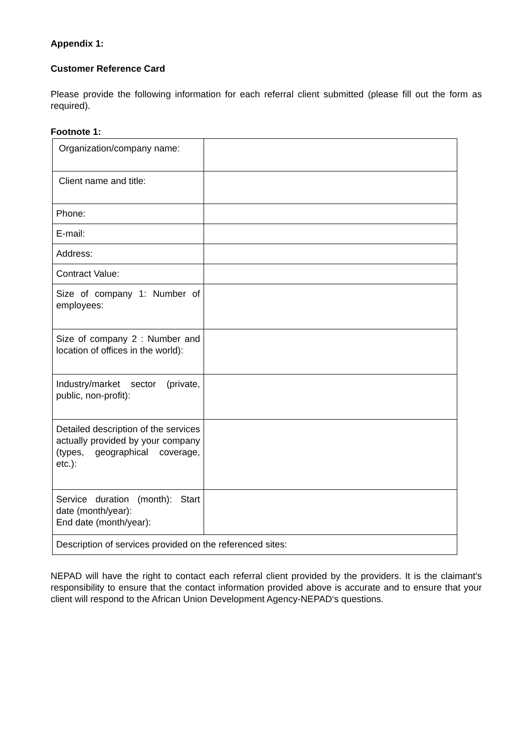Appendix 1:
Customer Reference Card
Please provide the following information for each referral client submitted (please fill out the form as required).
Footnote 1:
| Organization/company name: | |
| Client name and title: | |
| Phone: | |
| E-mail: | |
| Address: | |
| Contract Value: | |
| Size of company 1: Number of employees: | |
| Size of company 2 : Number and location of offices in the world): | |
| Industry/market sector (private, public, non-profit): | |
| Detailed description of the services actually provided by your company (types, geographical coverage, etc.): | |
| Service duration (month): Start date (month/year): End date (month/year): | |
| Description of services provided on the referenced sites: | |
NEPAD will have the right to contact each referral client provided by the providers. It is the claimant's responsibility to ensure that the contact information provided above is accurate and to ensure that your client will respond to the African Union Development Agency-NEPAD‘s questions.